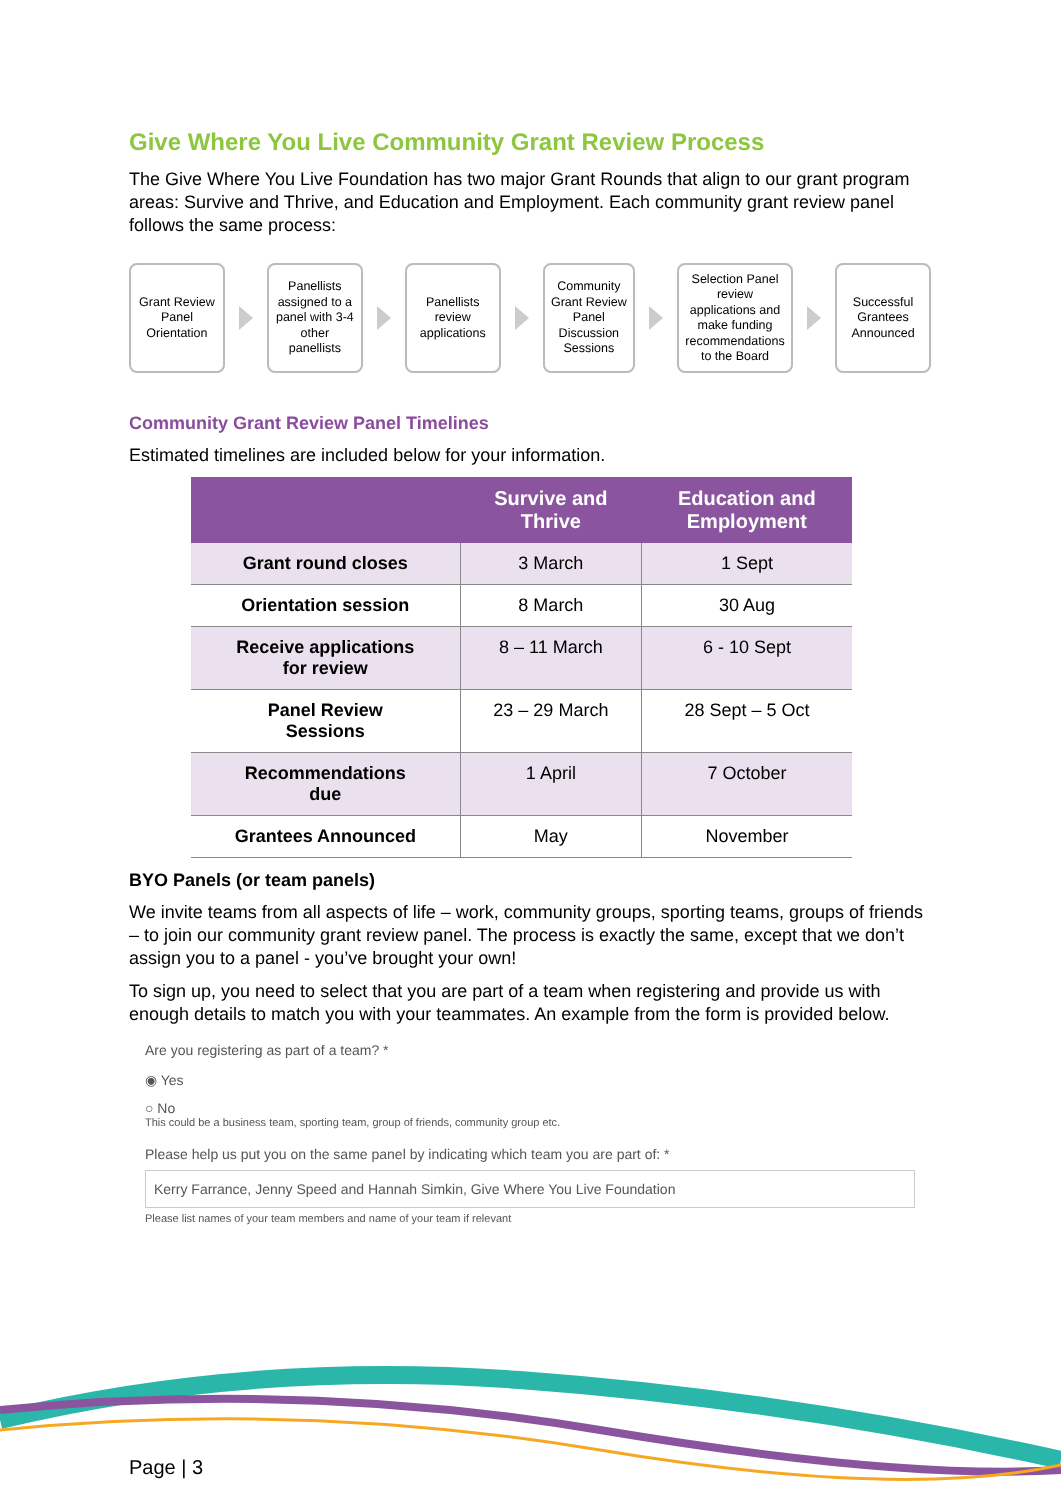Give Where You Live Community Grant Review Process
The Give Where You Live Foundation has two major Grant Rounds that align to our grant program areas: Survive and Thrive, and Education and Employment. Each community grant review panel follows the same process:
Grant Review
Panel
Orientation
Panellists
assigned to a
panel with 3-4
other
panellists
Panellists
review
applications
Community
Grant Review
Panel
Discussion
Sessions
Selection Panel
review
applications and
make funding
recommendations
to the Board
Successful
Grantees
Announced
Community Grant Review Panel Timelines
Estimated timelines are included below for your information.
| | Survive and Thrive | Education and Employment |
| --- | --- | --- |
| Grant round closes | 3 March | 1 Sept |
| Orientation session | 8 March | 30 Aug |
| Receive applications for review | 8 – 11 March | 6 - 10 Sept |
| Panel Review Sessions | 23 – 29 March | 28 Sept – 5 Oct |
| Recommendations due | 1 April | 7 October |
| Grantees Announced | May | November |
BYO Panels (or team panels)
We invite teams from all aspects of life – work, community groups, sporting teams, groups of friends – to join our community grant review panel. The process is exactly the same, except that we don’t assign you to a panel - you’ve brought your own!
To sign up, you need to select that you are part of a team when registering and provide us with enough details to match you with your teammates. An example from the form is provided below.
Are you registering as part of a team? *
◉ Yes
○ No
This could be a business team, sporting team, group of friends, community group etc.
Please help us put you on the same panel by indicating which team you are part of: *
Kerry Farrance, Jenny Speed and Hannah Simkin, Give Where You Live Foundation
Please list names of your team members and name of your team if relevant
Page | 3